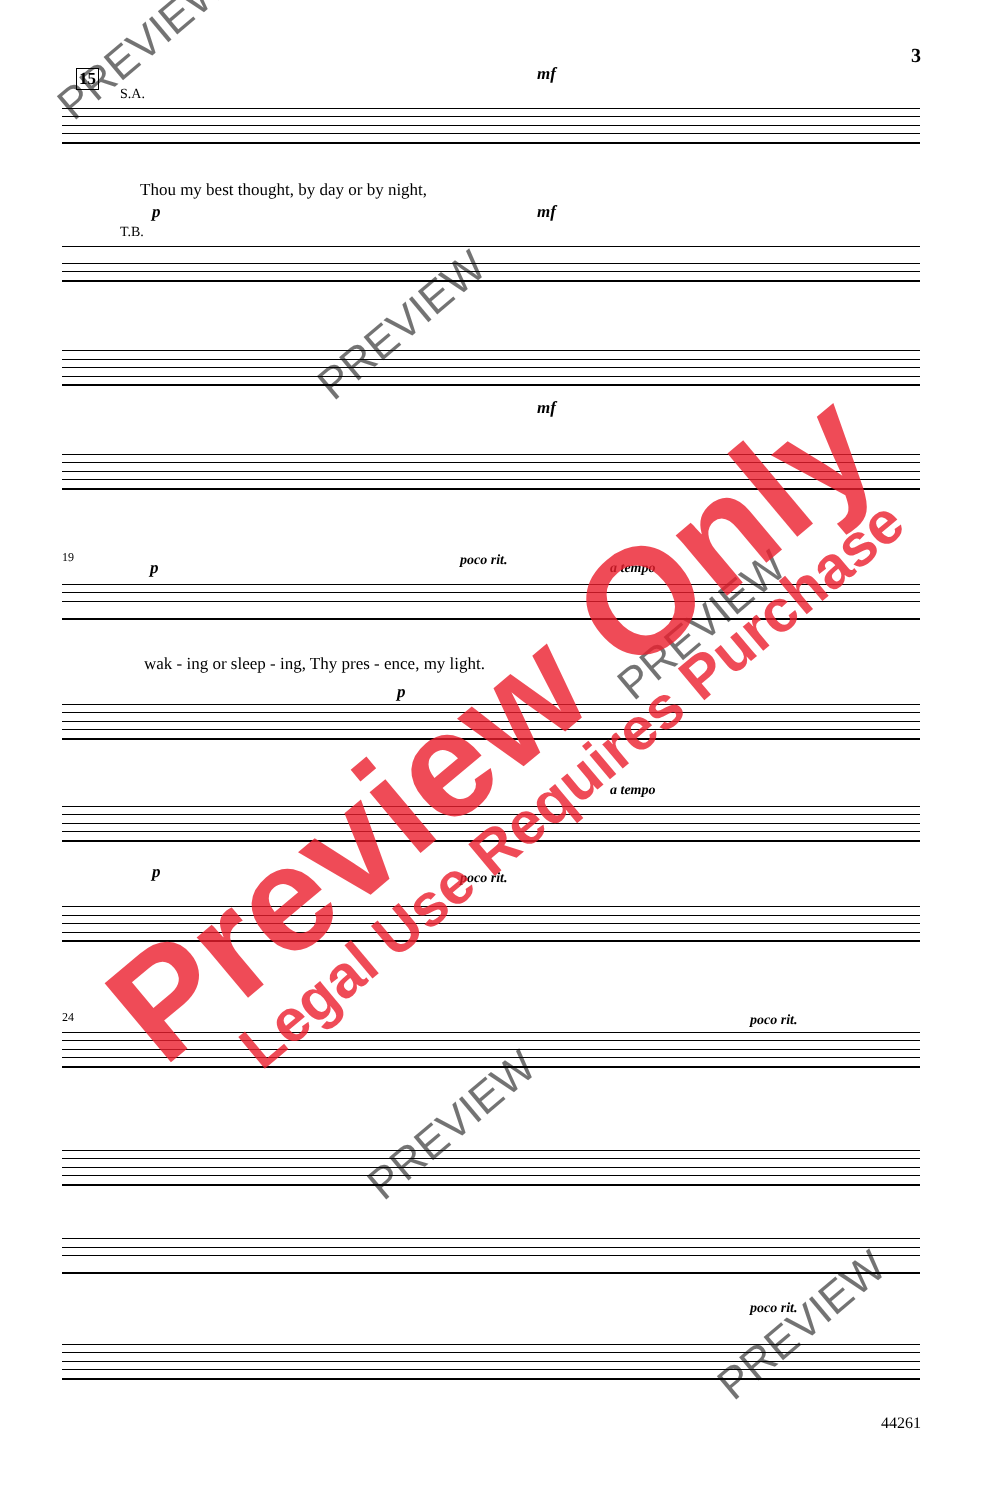3
15
S.A.
mf
Thou my best thought, by day or by night,
p mf
T.B.
mf
19
p poco rit. a tempo
wak - ing or sleep - ing, Thy pres - ence, my light.
p
a tempo
p poco rit.
24 poco rit.
poco rit.
44261
PREVIEW
PREVIEW
PREVIEW
PREVIEW
PREVIEW
Preview Only Legal Use Requires Purchase